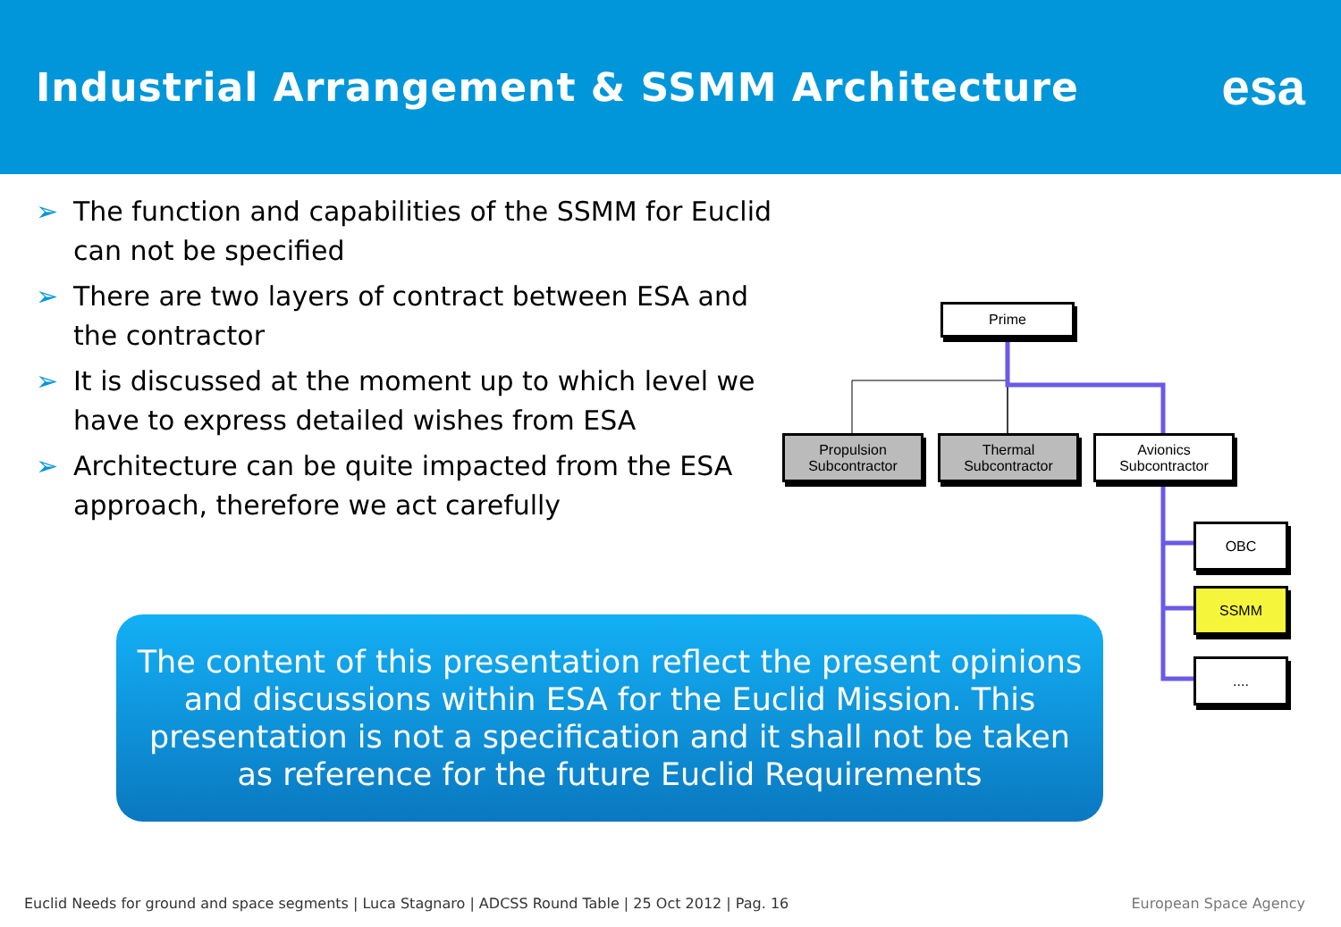Industrial Arrangement & SSMM Architecture
esa
➢ The function and capabilities of the SSMM for Euclid can not be specified
➢ There are two layers of contract between ESA and the contractor
➢ It is discussed at the moment up to which level we have to express detailed wishes from ESA
➢ Architecture can be quite impacted from the ESA approach, therefore we act carefully
Prime
Propulsion
Subcontractor
Thermal
Subcontractor
Avionics
Subcontractor
OBC
SSMM
....
The content of this presentation reflect the present opinions and discussions within ESA for the Euclid Mission. This presentation is not a specification and it shall not be taken as reference for the future Euclid Requirements
Euclid Needs for ground and space segments | Luca Stagnaro | ADCSS Round Table | 25 Oct 2012 | Pag. 16
European Space Agency